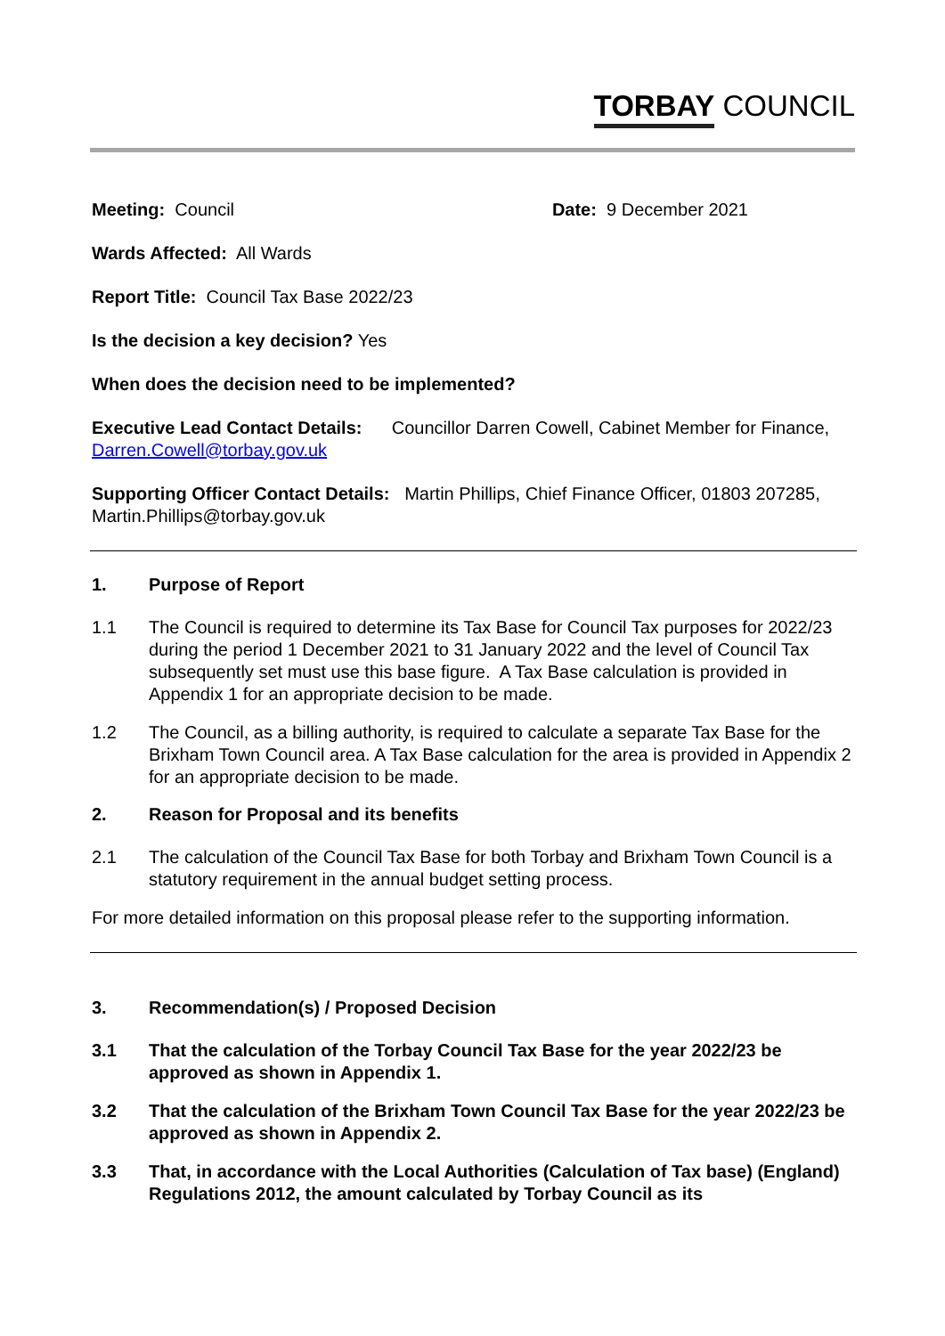TORBAY COUNCIL
Meeting: Council Date: 9 December 2021
Wards Affected: All Wards
Report Title: Council Tax Base 2022/23
Is the decision a key decision? Yes
When does the decision need to be implemented?
Executive Lead Contact Details: Councillor Darren Cowell, Cabinet Member for Finance, Darren.Cowell@torbay.gov.uk
Supporting Officer Contact Details: Martin Phillips, Chief Finance Officer, 01803 207285, Martin.Phillips@torbay.gov.uk
1. Purpose of Report
1.1 The Council is required to determine its Tax Base for Council Tax purposes for 2022/23 during the period 1 December 2021 to 31 January 2022 and the level of Council Tax subsequently set must use this base figure. A Tax Base calculation is provided in Appendix 1 for an appropriate decision to be made.
1.2 The Council, as a billing authority, is required to calculate a separate Tax Base for the Brixham Town Council area. A Tax Base calculation for the area is provided in Appendix 2 for an appropriate decision to be made.
2. Reason for Proposal and its benefits
2.1 The calculation of the Council Tax Base for both Torbay and Brixham Town Council is a statutory requirement in the annual budget setting process.
For more detailed information on this proposal please refer to the supporting information.
3. Recommendation(s) / Proposed Decision
3.1 That the calculation of the Torbay Council Tax Base for the year 2022/23 be approved as shown in Appendix 1.
3.2 That the calculation of the Brixham Town Council Tax Base for the year 2022/23 be approved as shown in Appendix 2.
3.3 That, in accordance with the Local Authorities (Calculation of Tax base) (England) Regulations 2012, the amount calculated by Torbay Council as its